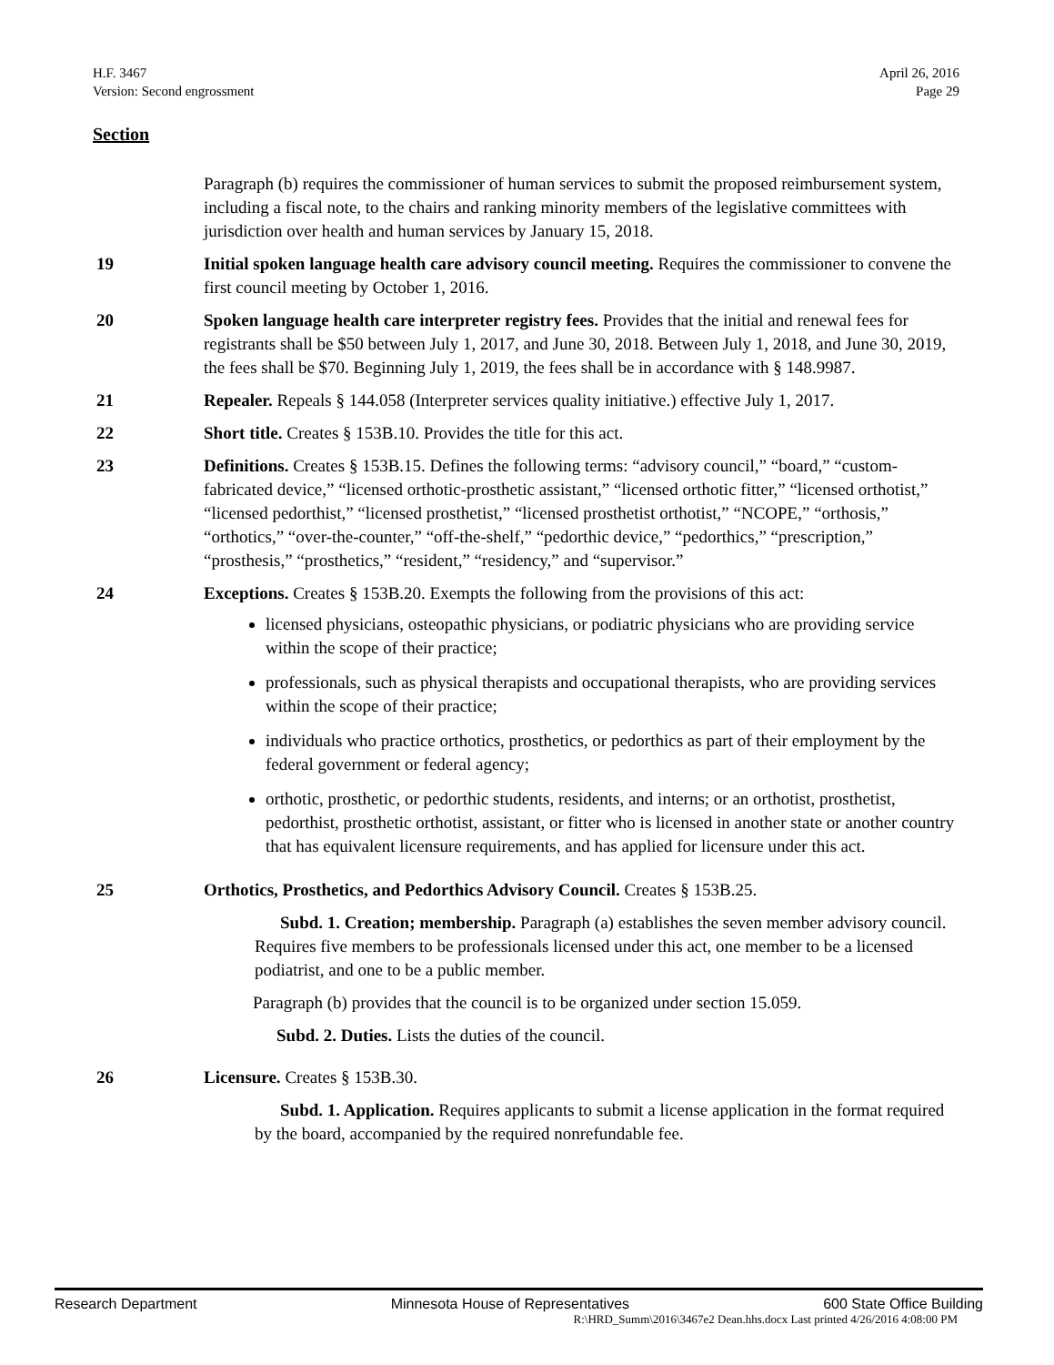H.F. 3467
Version: Second engrossment
April 26, 2016
Page 29
Section
Paragraph (b) requires the commissioner of human services to submit the proposed reimbursement system, including a fiscal note, to the chairs and ranking minority members of the legislative committees with jurisdiction over health and human services by January 15, 2018.
19 Initial spoken language health care advisory council meeting. Requires the commissioner to convene the first council meeting by October 1, 2016.
20 Spoken language health care interpreter registry fees. Provides that the initial and renewal fees for registrants shall be $50 between July 1, 2017, and June 30, 2018. Between July 1, 2018, and June 30, 2019, the fees shall be $70. Beginning July 1, 2019, the fees shall be in accordance with § 148.9987.
21 Repealer. Repeals § 144.058 (Interpreter services quality initiative.) effective July 1, 2017.
22 Short title. Creates § 153B.10. Provides the title for this act.
23 Definitions. Creates § 153B.15. Defines the following terms: “advisory council,” “board,” “custom-fabricated device,” “licensed orthotic-prosthetic assistant,” “licensed orthotic fitter,” “licensed orthotist,” “licensed pedorthist,” “licensed prosthetist,” “licensed prosthetist orthotist,” “NCOPE,” “orthosis,” “orthotics,” “over-the-counter,” “off-the-shelf,” “pedorthic device,” “pedorthics,” “prescription,” “prosthesis,” “prosthetics,” “resident,” “residency,” and “supervisor.”
24 Exceptions. Creates § 153B.20. Exempts the following from the provisions of this act:
licensed physicians, osteopathic physicians, or podiatric physicians who are providing service within the scope of their practice;
professionals, such as physical therapists and occupational therapists, who are providing services within the scope of their practice;
individuals who practice orthotics, prosthetics, or pedorthics as part of their employment by the federal government or federal agency;
orthotic, prosthetic, or pedorthic students, residents, and interns; or an orthotist, prosthetist, pedorthist, prosthetic orthotist, assistant, or fitter who is licensed in another state or another country that has equivalent licensure requirements, and has applied for licensure under this act.
25 Orthotics, Prosthetics, and Pedorthics Advisory Council. Creates § 153B.25.
Subd. 1. Creation; membership. Paragraph (a) establishes the seven member advisory council. Requires five members to be professionals licensed under this act, one member to be a licensed podiatrist, and one to be a public member.
Paragraph (b) provides that the council is to be organized under section 15.059.
Subd. 2. Duties. Lists the duties of the council.
26 Licensure. Creates § 153B.30.
Subd. 1. Application. Requires applicants to submit a license application in the format required by the board, accompanied by the required nonrefundable fee.
Research Department Minnesota House of Representatives 600 State Office Building
R:\HRD_Summ\2016\3467e2 Dean.hhs.docx Last printed 4/26/2016 4:08:00 PM